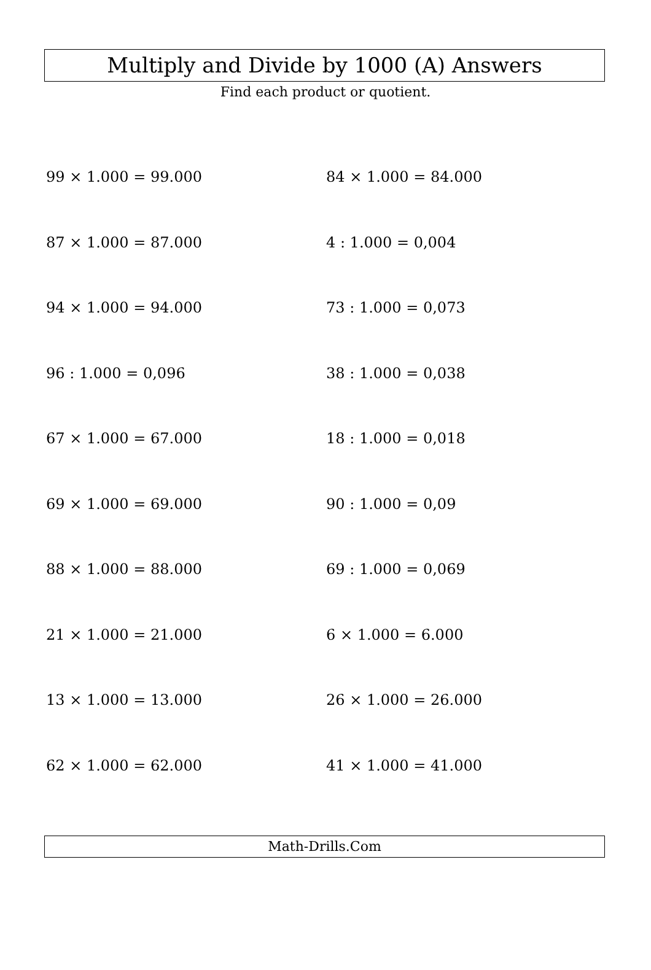Multiply and Divide by 1000 (A) Answers
Find each product or quotient.
99 × 1.000 = 99.000
84 × 1.000 = 84.000
87 × 1.000 = 87.000
4 : 1.000 = 0,004
94 × 1.000 = 94.000
73 : 1.000 = 0,073
96 : 1.000 = 0,096
38 : 1.000 = 0,038
67 × 1.000 = 67.000
18 : 1.000 = 0,018
69 × 1.000 = 69.000
90 : 1.000 = 0,09
88 × 1.000 = 88.000
69 : 1.000 = 0,069
21 × 1.000 = 21.000
6 × 1.000 = 6.000
13 × 1.000 = 13.000
26 × 1.000 = 26.000
62 × 1.000 = 62.000
41 × 1.000 = 41.000
Math-Drills.Com